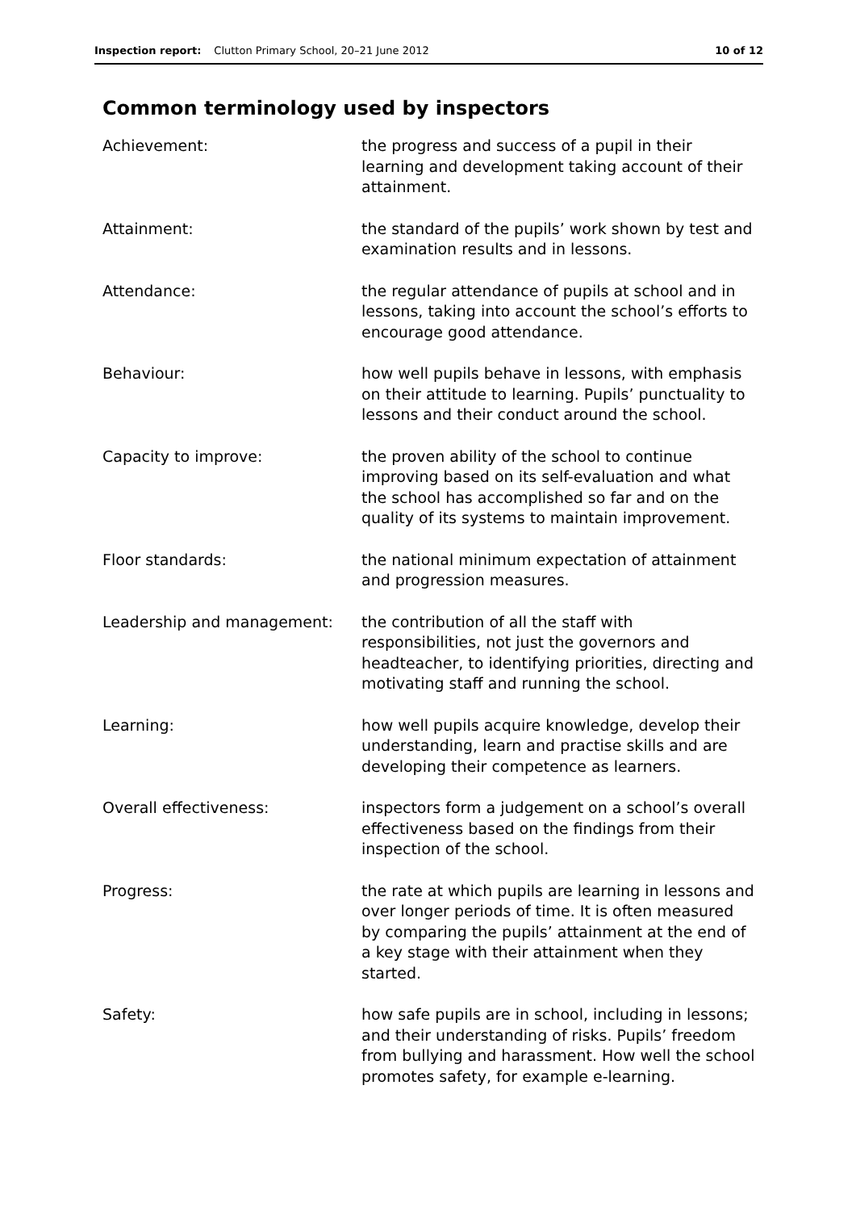Inspection report: Clutton Primary School, 20–21 June 2012 10 of 12
Common terminology used by inspectors
| Achievement: | the progress and success of a pupil in their learning and development taking account of their attainment. |
| Attainment: | the standard of the pupils’ work shown by test and examination results and in lessons. |
| Attendance: | the regular attendance of pupils at school and in lessons, taking into account the school’s efforts to encourage good attendance. |
| Behaviour: | how well pupils behave in lessons, with emphasis on their attitude to learning. Pupils’ punctuality to lessons and their conduct around the school. |
| Capacity to improve: | the proven ability of the school to continue improving based on its self-evaluation and what the school has accomplished so far and on the quality of its systems to maintain improvement. |
| Floor standards: | the national minimum expectation of attainment and progression measures. |
| Leadership and management: | the contribution of all the staff with responsibilities, not just the governors and headteacher, to identifying priorities, directing and motivating staff and running the school. |
| Learning: | how well pupils acquire knowledge, develop their understanding, learn and practise skills and are developing their competence as learners. |
| Overall effectiveness: | inspectors form a judgement on a school’s overall effectiveness based on the findings from their inspection of the school. |
| Progress: | the rate at which pupils are learning in lessons and over longer periods of time. It is often measured by comparing the pupils’ attainment at the end of a key stage with their attainment when they started. |
| Safety: | how safe pupils are in school, including in lessons; and their understanding of risks. Pupils’ freedom from bullying and harassment. How well the school promotes safety, for example e-learning. |